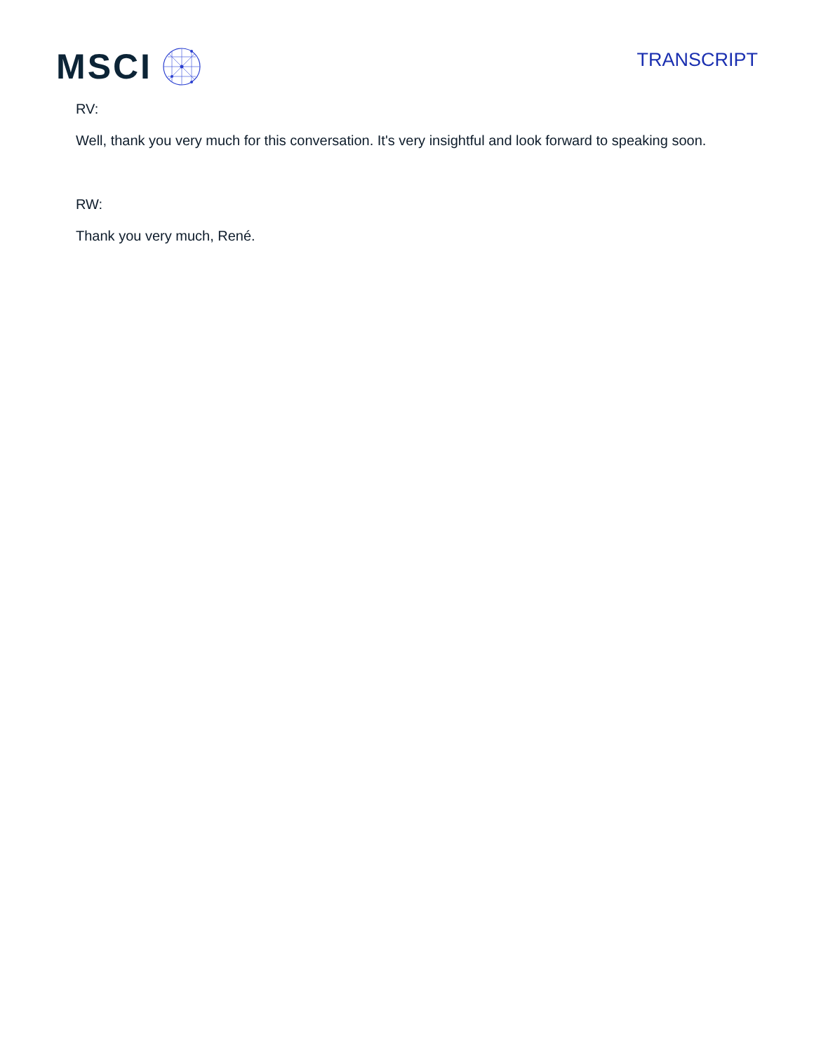MSCI
TRANSCRIPT
RV:
Well, thank you very much for this conversation. It's very insightful and look forward to speaking soon.
RW:
Thank you very much, René.